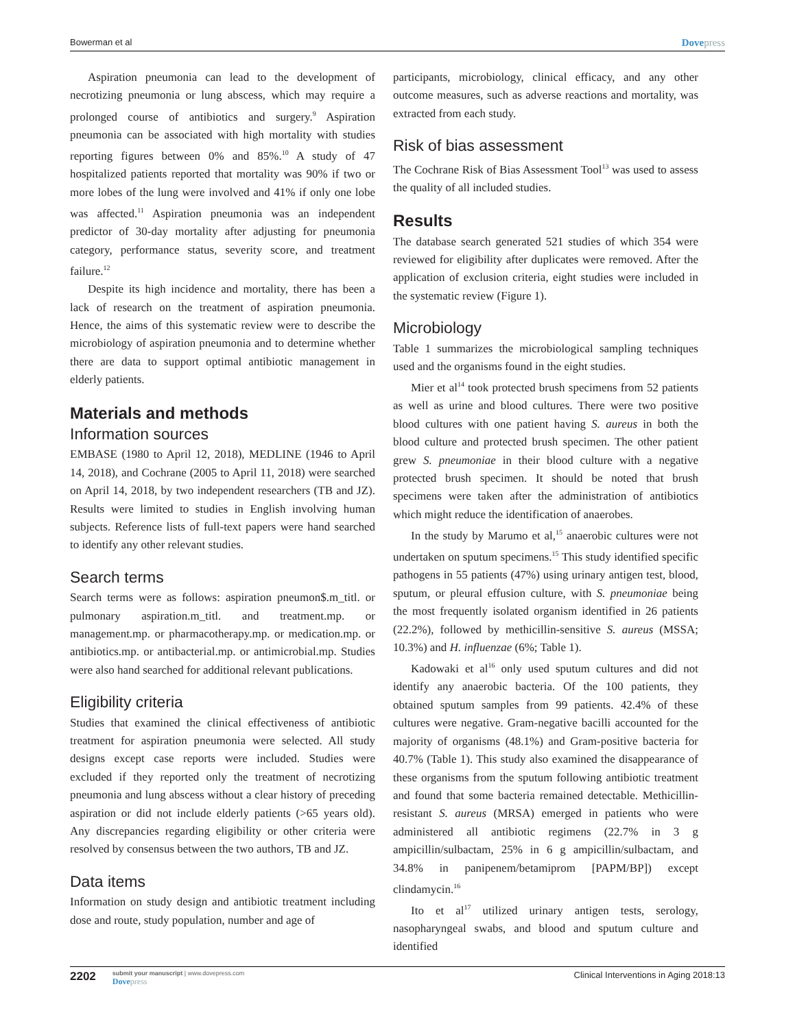Bowerman et al Dovepress
Aspiration pneumonia can lead to the development of necrotizing pneumonia or lung abscess, which may require a prolonged course of antibiotics and surgery.<sup>9</sup> Aspiration pneumonia can be associated with high mortality with studies reporting figures between 0% and 85%.<sup>10</sup> A study of 47 hospitalized patients reported that mortality was 90% if two or more lobes of the lung were involved and 41% if only one lobe was affected.<sup>11</sup> Aspiration pneumonia was an independent predictor of 30-day mortality after adjusting for pneumonia category, performance status, severity score, and treatment failure.<sup>12</sup>
Despite its high incidence and mortality, there has been a lack of research on the treatment of aspiration pneumonia. Hence, the aims of this systematic review were to describe the microbiology of aspiration pneumonia and to determine whether there are data to support optimal antibiotic management in elderly patients.
Materials and methods
Information sources
EMBASE (1980 to April 12, 2018), MEDLINE (1946 to April 14, 2018), and Cochrane (2005 to April 11, 2018) were searched on April 14, 2018, by two independent researchers (TB and JZ). Results were limited to studies in English involving human subjects. Reference lists of full-text papers were hand searched to identify any other relevant studies.
Search terms
Search terms were as follows: aspiration pneumon$.m_titl. or pulmonary aspiration.m_titl. and treatment.mp. or management.mp. or pharmacotherapy.mp. or medication.mp. or antibiotics.mp. or antibacterial.mp. or antimicrobial.mp. Studies were also hand searched for additional relevant publications.
Eligibility criteria
Studies that examined the clinical effectiveness of antibiotic treatment for aspiration pneumonia were selected. All study designs except case reports were included. Studies were excluded if they reported only the treatment of necrotizing pneumonia and lung abscess without a clear history of preceding aspiration or did not include elderly patients (>65 years old). Any discrepancies regarding eligibility or other criteria were resolved by consensus between the two authors, TB and JZ.
Data items
Information on study design and antibiotic treatment including dose and route, study population, number and age of
participants, microbiology, clinical efficacy, and any other outcome measures, such as adverse reactions and mortality, was extracted from each study.
Risk of bias assessment
The Cochrane Risk of Bias Assessment Tool<sup>13</sup> was used to assess the quality of all included studies.
Results
The database search generated 521 studies of which 354 were reviewed for eligibility after duplicates were removed. After the application of exclusion criteria, eight studies were included in the systematic review (Figure 1).
Microbiology
Table 1 summarizes the microbiological sampling techniques used and the organisms found in the eight studies.
Mier et al<sup>14</sup> took protected brush specimens from 52 patients as well as urine and blood cultures. There were two positive blood cultures with one patient having S. aureus in both the blood culture and protected brush specimen. The other patient grew S. pneumoniae in their blood culture with a negative protected brush specimen. It should be noted that brush specimens were taken after the administration of antibiotics which might reduce the identification of anaerobes.
In the study by Marumo et al,<sup>15</sup> anaerobic cultures were not undertaken on sputum specimens.<sup>15</sup> This study identified specific pathogens in 55 patients (47%) using urinary antigen test, blood, sputum, or pleural effusion culture, with S. pneumoniae being the most frequently isolated organism identified in 26 patients (22.2%), followed by methicillin-sensitive S. aureus (MSSA; 10.3%) and H. influenzae (6%; Table 1).
Kadowaki et al<sup>16</sup> only used sputum cultures and did not identify any anaerobic bacteria. Of the 100 patients, they obtained sputum samples from 99 patients. 42.4% of these cultures were negative. Gram-negative bacilli accounted for the majority of organisms (48.1%) and Gram-positive bacteria for 40.7% (Table 1). This study also examined the disappearance of these organisms from the sputum following antibiotic treatment and found that some bacteria remained detectable. Methicillin-resistant S. aureus (MRSA) emerged in patients who were administered all antibiotic regimens (22.7% in 3 g ampicillin/sulbactam, 25% in 6 g ampicillin/sulbactam, and 34.8% in panipenem/betamiprom [PAPM/BP]) except clindamycin.<sup>16</sup>
Ito et al<sup>17</sup> utilized urinary antigen tests, serology, nasopharyngeal swabs, and blood and sputum culture and identified
2202
submit your manuscript | www.dovepress.com
Dovepress
Clinical Interventions in Aging 2018:13